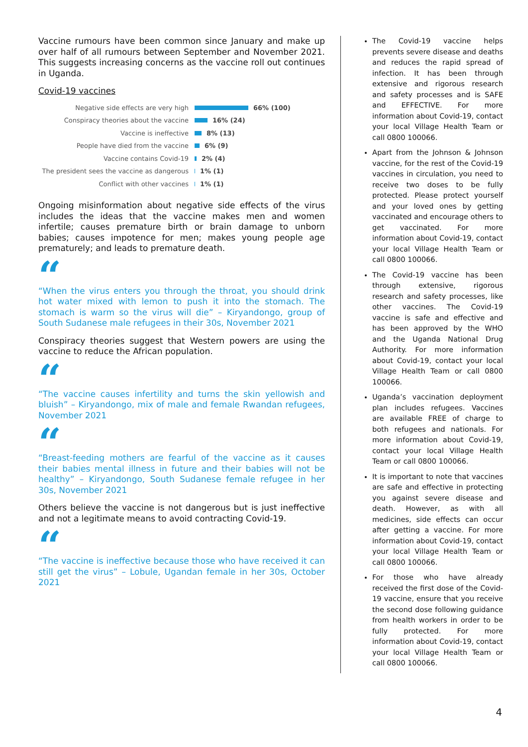Vaccine rumours have been common since January and make up over half of all rumours between September and November 2021. This suggests increasing concerns as the vaccine roll out continues in Uganda.
Covid-19 vaccines
Negative side effects are very high 66% (100)
Conspiracy theories about the vaccine 16% (24)
Vaccine is ineffective 8% (13)
People have died from the vaccine 6% (9)
Vaccine contains Covid-19 2% (4)
The president sees the vaccine as dangerous 1% (1)
Conflict with other vaccines 1% (1)
Ongoing misinformation about negative side effects of the virus includes the ideas that the vaccine makes men and women infertile; causes premature birth or brain damage to unborn babies; causes impotence for men; makes young people age prematurely; and leads to premature death.
“
“When the virus enters you through the throat, you should drink hot water mixed with lemon to push it into the stomach. The stomach is warm so the virus will die” – Kiryandongo, group of South Sudanese male refugees in their 30s, November 2021
Conspiracy theories suggest that Western powers are using the vaccine to reduce the African population.
“
“The vaccine causes infertility and turns the skin yellowish and bluish” – Kiryandongo, mix of male and female Rwandan refugees, November 2021
“
“Breast-feeding mothers are fearful of the vaccine as it causes their babies mental illness in future and their babies will not be healthy” – Kiryandongo, South Sudanese female refugee in her 30s, November 2021
Others believe the vaccine is not dangerous but is just ineffective and not a legitimate means to avoid contracting Covid-19.
“
“The vaccine is ineffective because those who have received it can still get the virus” – Lobule, Ugandan female in her 30s, October 2021
The Covid-19 vaccine helps prevents severe disease and deaths and reduces the rapid spread of infection. It has been through extensive and rigorous research and safety processes and is SAFE and EFFECTIVE. For more information about Covid-19, contact your local Village Health Team or call 0800 100066.
Apart from the Johnson & Johnson vaccine, for the rest of the Covid-19 vaccines in circulation, you need to receive two doses to be fully protected. Please protect yourself and your loved ones by getting vaccinated and encourage others to get vaccinated. For more information about Covid-19, contact your local Village Health Team or call 0800 100066.
The Covid-19 vaccine has been through extensive, rigorous research and safety processes, like other vaccines. The Covid-19 vaccine is safe and effective and has been approved by the WHO and the Uganda National Drug Authority. For more information about Covid-19, contact your local Village Health Team or call 0800 100066.
Uganda’s vaccination deployment plan includes refugees. Vaccines are available FREE of charge to both refugees and nationals. For more information about Covid-19, contact your local Village Health Team or call 0800 100066.
It is important to note that vaccines are safe and effective in protecting you against severe disease and death. However, as with all medicines, side effects can occur after getting a vaccine. For more information about Covid-19, contact your local Village Health Team or call 0800 100066.
For those who have already received the first dose of the Covid-19 vaccine, ensure that you receive the second dose following guidance from health workers in order to be fully protected. For more information about Covid-19, contact your local Village Health Team or call 0800 100066.
4